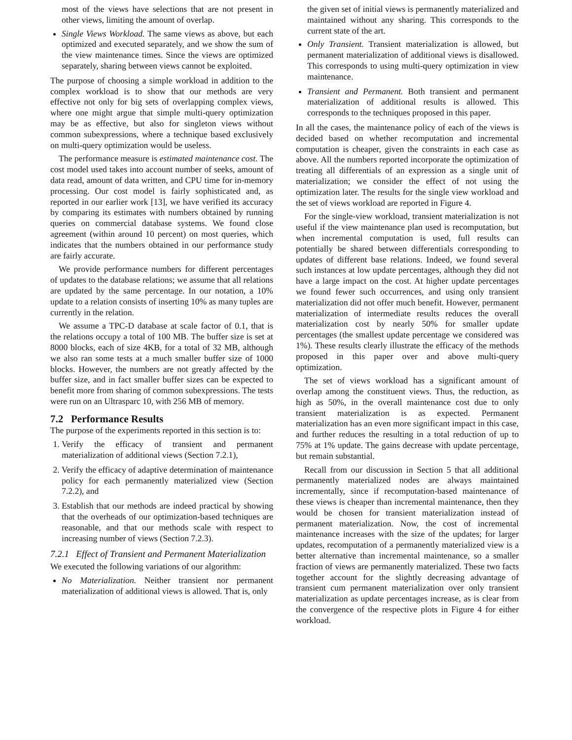most of the views have selections that are not present in other views, limiting the amount of overlap.
Single Views Workload. The same views as above, but each optimized and executed separately, and we show the sum of the view maintenance times. Since the views are optimized separately, sharing between views cannot be exploited.
The purpose of choosing a simple workload in addition to the complex workload is to show that our methods are very effective not only for big sets of overlapping complex views, where one might argue that simple multi-query optimization may be as effective, but also for singleton views without common subexpressions, where a technique based exclusively on multi-query optimization would be useless.
The performance measure is estimated maintenance cost. The cost model used takes into account number of seeks, amount of data read, amount of data written, and CPU time for in-memory processing. Our cost model is fairly sophisticated and, as reported in our earlier work [13], we have verified its accuracy by comparing its estimates with numbers obtained by running queries on commercial database systems. We found close agreement (within around 10 percent) on most queries, which indicates that the numbers obtained in our performance study are fairly accurate.
We provide performance numbers for different percentages of updates to the database relations; we assume that all relations are updated by the same percentage. In our notation, a 10% update to a relation consists of inserting 10% as many tuples are currently in the relation.
We assume a TPC-D database at scale factor of 0.1, that is the relations occupy a total of 100 MB. The buffer size is set at 8000 blocks, each of size 4KB, for a total of 32 MB, although we also ran some tests at a much smaller buffer size of 1000 blocks. However, the numbers are not greatly affected by the buffer size, and in fact smaller buffer sizes can be expected to benefit more from sharing of common subexpressions. The tests were run on an Ultrasparc 10, with 256 MB of memory.
7.2 Performance Results
The purpose of the experiments reported in this section is to:
1. Verify the efficacy of transient and permanent materialization of additional views (Section 7.2.1),
2. Verify the efficacy of adaptive determination of maintenance policy for each permanently materialized view (Section 7.2.2), and
3. Establish that our methods are indeed practical by showing that the overheads of our optimization-based techniques are reasonable, and that our methods scale with respect to increasing number of views (Section 7.2.3).
7.2.1 Effect of Transient and Permanent Materialization
We executed the following variations of our algorithm:
No Materialization. Neither transient nor permanent materialization of additional views is allowed. That is, only
the given set of initial views is permanently materialized and maintained without any sharing. This corresponds to the current state of the art.
Only Transient. Transient materialization is allowed, but permanent materialization of additional views is disallowed. This corresponds to using multi-query optimization in view maintenance.
Transient and Permanent. Both transient and permanent materialization of additional results is allowed. This corresponds to the techniques proposed in this paper.
In all the cases, the maintenance policy of each of the views is decided based on whether recomputation and incremental computation is cheaper, given the constraints in each case as above. All the numbers reported incorporate the optimization of treating all differentials of an expression as a single unit of materialization; we consider the effect of not using the optimization later. The results for the single view workload and the set of views workload are reported in Figure 4.
For the single-view workload, transient materialization is not useful if the view maintenance plan used is recomputation, but when incremental computation is used, full results can potentially be shared between differentials corresponding to updates of different base relations. Indeed, we found several such instances at low update percentages, although they did not have a large impact on the cost. At higher update percentages we found fewer such occurrences, and using only transient materialization did not offer much benefit. However, permanent materialization of intermediate results reduces the overall materialization cost by nearly 50% for smaller update percentages (the smallest update percentage we considered was 1%). These results clearly illustrate the efficacy of the methods proposed in this paper over and above multi-query optimization.
The set of views workload has a significant amount of overlap among the constituent views. Thus, the reduction, as high as 50%, in the overall maintenance cost due to only transient materialization is as expected. Permanent materialization has an even more significant impact in this case, and further reduces the resulting in a total reduction of up to 75% at 1% update. The gains decrease with update percentage, but remain substantial.
Recall from our discussion in Section 5 that all additional permanently materialized nodes are always maintained incrementally, since if recomputation-based maintenance of these views is cheaper than incremental maintenance, then they would be chosen for transient materialization instead of permanent materialization. Now, the cost of incremental maintenance increases with the size of the updates; for larger updates, recomputation of a permanently materialized view is a better alternative than incremental maintenance, so a smaller fraction of views are permanently materialized. These two facts together account for the slightly decreasing advantage of transient cum permanent materialization over only transient materialization as update percentages increase, as is clear from the convergence of the respective plots in Figure 4 for either workload.